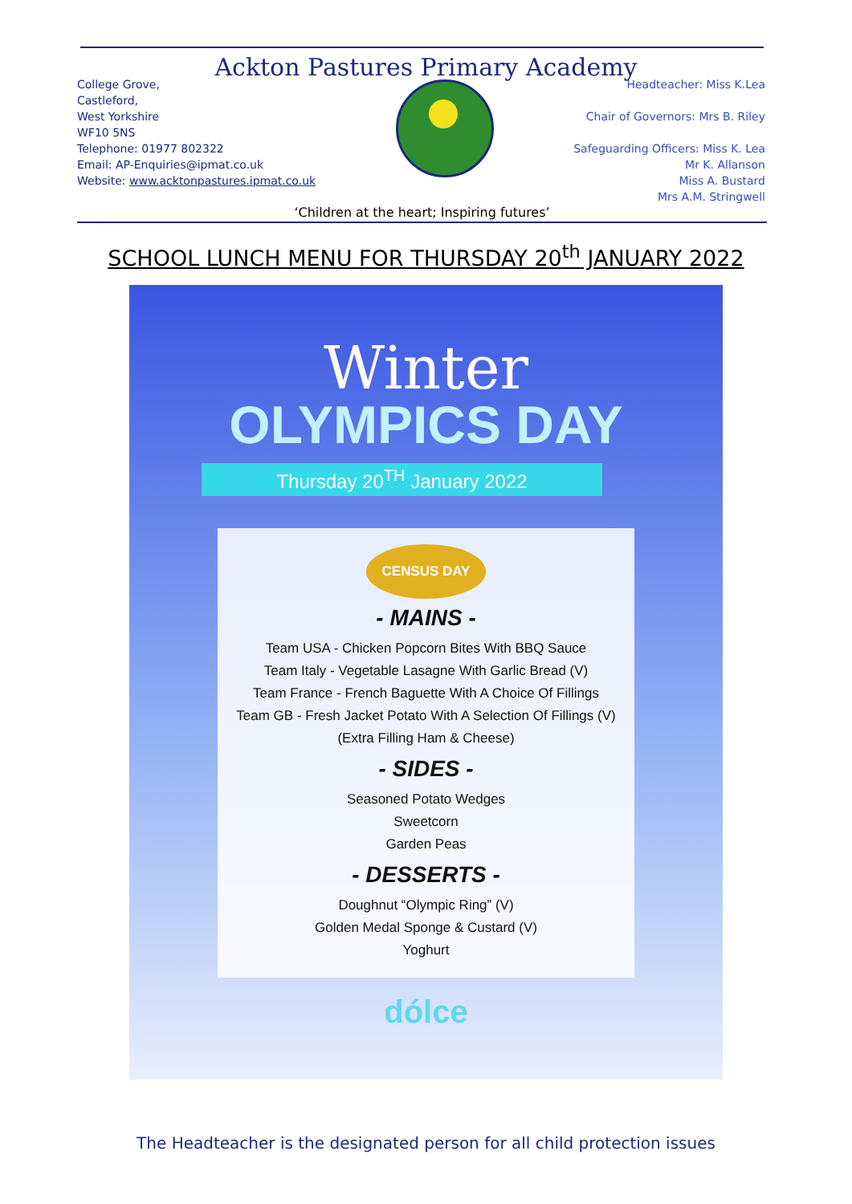Ackton Pastures Primary Academy
College Grove,
Castleford,
West Yorkshire
WF10 5NS
Telephone: 01977 802322
Email: AP-Enquiries@ipmat.co.uk
Website: www.acktonpastures.ipmat.co.uk
Headteacher: Miss K.Lea
Chair of Governors: Mrs B. Riley
Safeguarding Officers: Miss K. Lea
Mr K. Allanson
Miss A. Bustard
Mrs A.M. Stringwell
‘Children at the heart; Inspiring futures’
SCHOOL LUNCH MENU FOR THURSDAY 20<sup>th</sup> JANUARY 2022
Winter
OLYMPICS DAY
Thursday 20<sup>TH</sup> January 2022
CENSUS DAY
- MAINS -
Team USA - Chicken Popcorn Bites With BBQ Sauce
Team Italy - Vegetable Lasagne With Garlic Bread (V)
Team France - French Baguette With A Choice Of Fillings
Team GB - Fresh Jacket Potato With A Selection Of Fillings (V)
(Extra Filling Ham & Cheese)
- SIDES -
Seasoned Potato Wedges
Sweetcorn
Garden Peas
- DESSERTS -
Doughnut “Olympic Ring” (V)
Golden Medal Sponge & Custard (V)
Yoghurt
dólce
The Headteacher is the designated person for all child protection issues